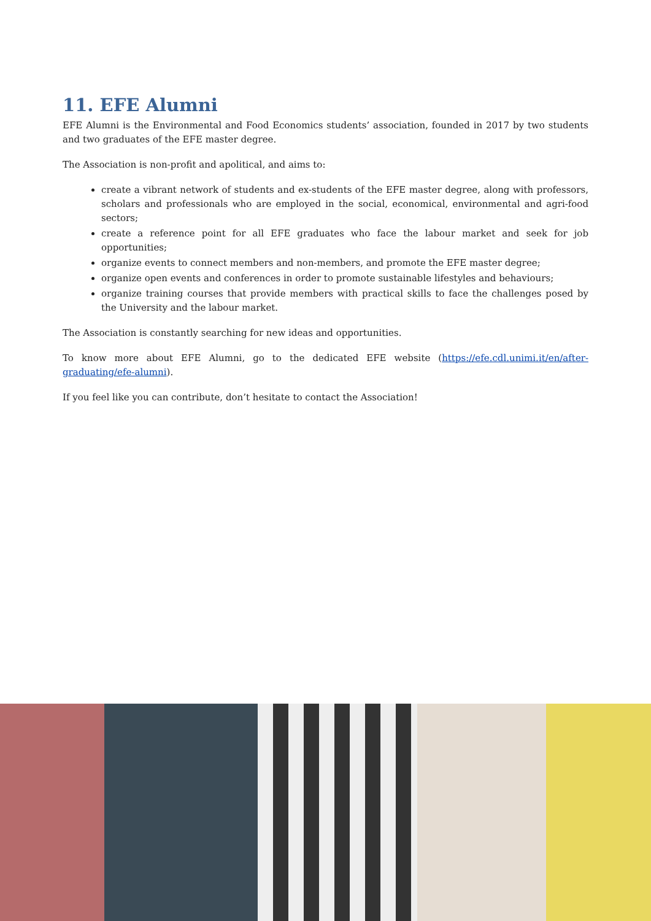11. EFE Alumni
EFE Alumni is the Environmental and Food Economics students’ association, founded in 2017 by two students and two graduates of the EFE master degree.
The Association is non-profit and apolitical, and aims to:
create a vibrant network of students and ex-students of the EFE master degree, along with professors, scholars and professionals who are employed in the social, economical, environmental and agri-food sectors;
create a reference point for all EFE graduates who face the labour market and seek for job opportunities;
organize events to connect members and non-members, and promote the EFE master degree;
organize open events and conferences in order to promote sustainable lifestyles and behaviours;
organize training courses that provide members with practical skills to face the challenges posed by the University and the labour market.
The Association is constantly searching for new ideas and opportunities.
To know more about EFE Alumni, go to the dedicated EFE website (https://efe.cdl.unimi.it/en/after-graduating/efe-alumni).
If you feel like you can contribute, don’t hesitate to contact the Association!